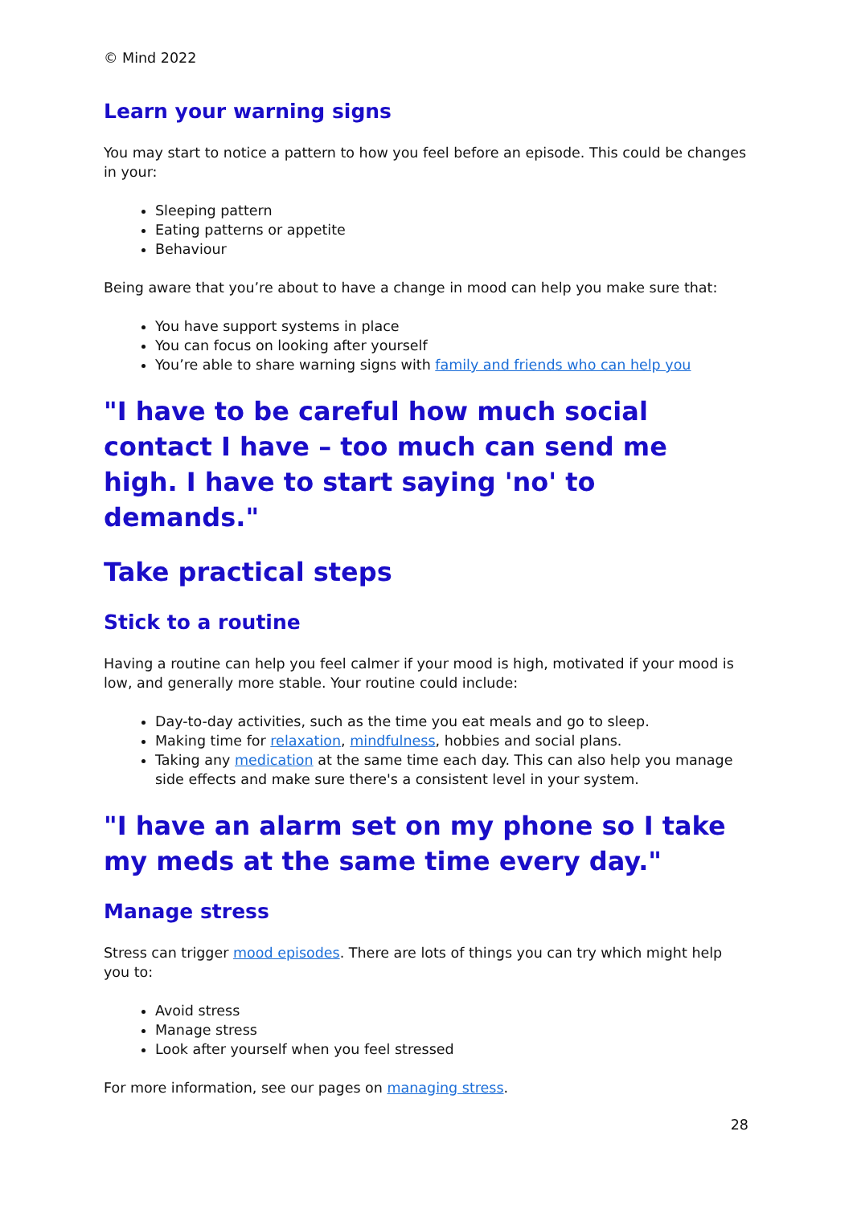© Mind 2022
Learn your warning signs
You may start to notice a pattern to how you feel before an episode. This could be changes in your:
Sleeping pattern
Eating patterns or appetite
Behaviour
Being aware that you’re about to have a change in mood can help you make sure that:
You have support systems in place
You can focus on looking after yourself
You’re able to share warning signs with family and friends who can help you
"I have to be careful how much social contact I have – too much can send me high. I have to start saying 'no' to demands."
Take practical steps
Stick to a routine
Having a routine can help you feel calmer if your mood is high, motivated if your mood is low, and generally more stable. Your routine could include:
Day-to-day activities, such as the time you eat meals and go to sleep.
Making time for relaxation, mindfulness, hobbies and social plans.
Taking any medication at the same time each day. This can also help you manage side effects and make sure there's a consistent level in your system.
"I have an alarm set on my phone so I take my meds at the same time every day."
Manage stress
Stress can trigger mood episodes. There are lots of things you can try which might help you to:
Avoid stress
Manage stress
Look after yourself when you feel stressed
For more information, see our pages on managing stress.
28